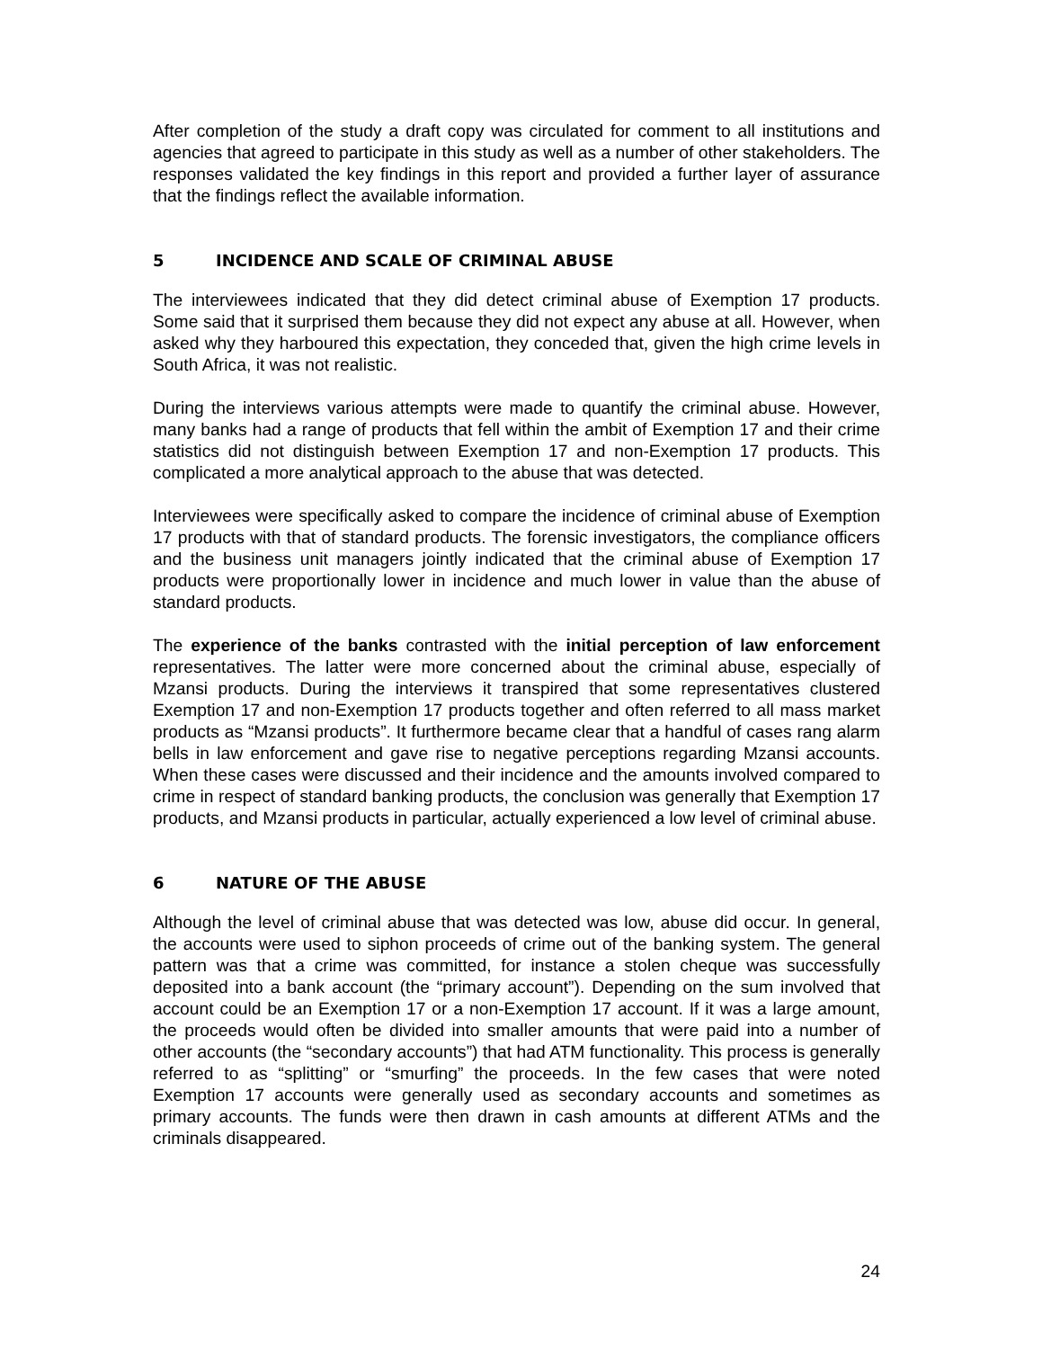After completion of the study a draft copy was circulated for comment to all institutions and agencies that agreed to participate in this study as well as a number of other stakeholders. The responses validated the key findings in this report and provided a further layer of assurance that the findings reflect the available information.
5 INCIDENCE AND SCALE OF CRIMINAL ABUSE
The interviewees indicated that they did detect criminal abuse of Exemption 17 products. Some said that it surprised them because they did not expect any abuse at all. However, when asked why they harboured this expectation, they conceded that, given the high crime levels in South Africa, it was not realistic.
During the interviews various attempts were made to quantify the criminal abuse. However, many banks had a range of products that fell within the ambit of Exemption 17 and their crime statistics did not distinguish between Exemption 17 and non-Exemption 17 products. This complicated a more analytical approach to the abuse that was detected.
Interviewees were specifically asked to compare the incidence of criminal abuse of Exemption 17 products with that of standard products. The forensic investigators, the compliance officers and the business unit managers jointly indicated that the criminal abuse of Exemption 17 products were proportionally lower in incidence and much lower in value than the abuse of standard products.
The experience of the banks contrasted with the initial perception of law enforcement representatives. The latter were more concerned about the criminal abuse, especially of Mzansi products. During the interviews it transpired that some representatives clustered Exemption 17 and non-Exemption 17 products together and often referred to all mass market products as “Mzansi products”. It furthermore became clear that a handful of cases rang alarm bells in law enforcement and gave rise to negative perceptions regarding Mzansi accounts. When these cases were discussed and their incidence and the amounts involved compared to crime in respect of standard banking products, the conclusion was generally that Exemption 17 products, and Mzansi products in particular, actually experienced a low level of criminal abuse.
6 NATURE OF THE ABUSE
Although the level of criminal abuse that was detected was low, abuse did occur. In general, the accounts were used to siphon proceeds of crime out of the banking system. The general pattern was that a crime was committed, for instance a stolen cheque was successfully deposited into a bank account (the “primary account”). Depending on the sum involved that account could be an Exemption 17 or a non-Exemption 17 account. If it was a large amount, the proceeds would often be divided into smaller amounts that were paid into a number of other accounts (the “secondary accounts”) that had ATM functionality. This process is generally referred to as “splitting” or “smurfing” the proceeds. In the few cases that were noted Exemption 17 accounts were generally used as secondary accounts and sometimes as primary accounts. The funds were then drawn in cash amounts at different ATMs and the criminals disappeared.
24